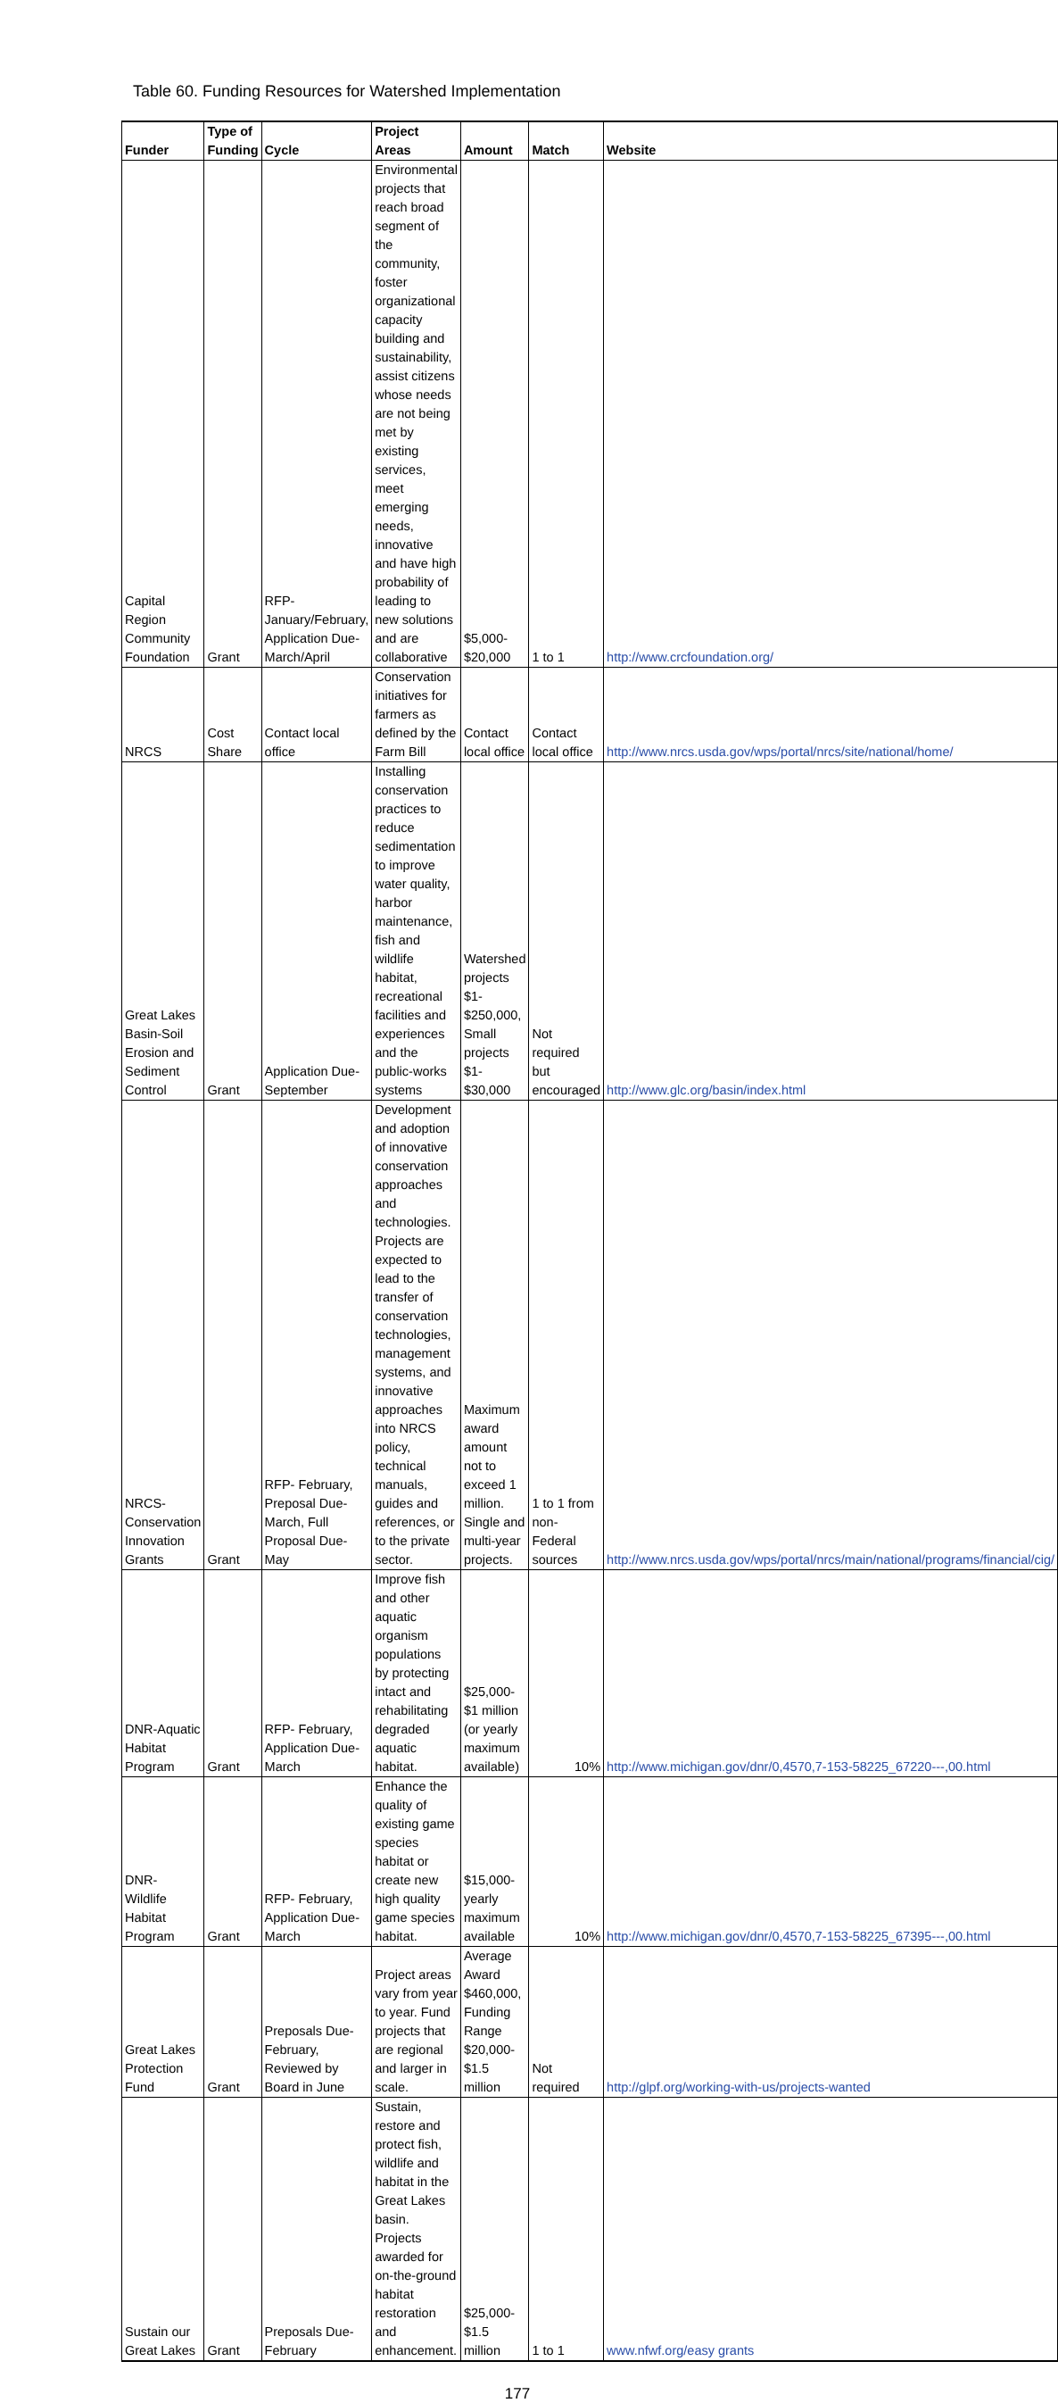Table 60. Funding Resources for Watershed Implementation
| Funder | Type of Funding | Cycle | Project Areas | Amount | Match | Website |
| --- | --- | --- | --- | --- | --- | --- |
| Capital Region Community Foundation | Grant | RFP- January/February, Application Due- March/April | Environmental projects that reach broad segment of the community, foster organizational capacity building and sustainability, assist citizens whose needs are not being met by existing services, meet emerging needs, innovative and have high probability of leading to new solutions and are collaborative | $5,000- $20,000 | 1 to 1 | http://www.crcfoundation.org/ |
| NRCS | Cost Share | Contact local office | Conservation initiatives for farmers as defined by the Farm Bill | Contact local office | Contact local office | http://www.nrcs.usda.gov/wps/portal/nrcs/site/national/home/ |
| Great Lakes Basin-Soil Erosion and Sediment Control | Grant | Application Due- September | Installing conservation practices to reduce sedimentation to improve water quality, harbor maintenance, fish and wildlife habitat, recreational facilities and experiences and the public-works systems | Watershed projects $1- $250,000, Small projects $1- $30,000 | Not required but encouraged | http://www.glc.org/basin/index.html |
| NRCS- Conservation Innovation Grants | Grant | RFP- February, Preposal Due- March, Full Proposal Due- May | Development and adoption of innovative conservation approaches and technologies. Projects are expected to lead to the transfer of conservation technologies, management systems, and innovative approaches into NRCS policy, technical manuals, guides and references, or to the private sector. | Maximum award amount not to exceed 1 million. Single and multi-year projects. | 1 to 1 from non-Federal sources | http://www.nrcs.usda.gov/wps/portal/nrcs/main/national/programs/financial/cig/ |
| DNR-Aquatic Habitat Program | Grant | RFP- February, Application Due- March | Improve fish and other aquatic organism populations by protecting intact and rehabilitating degraded aquatic habitat. | $25,000- $1 million (or yearly maximum available) | 10% | http://www.michigan.gov/dnr/0,4570,7-153-58225_67220---,00.html |
| DNR- Wildlife Habitat Program | Grant | RFP- February, Application Due- March | Enhance the quality of existing game species habitat or create new high quality game species habitat. | $15,000- yearly maximum available | 10% | http://www.michigan.gov/dnr/0,4570,7-153-58225_67395---,00.html |
| Great Lakes Protection Fund | Grant | Preposals Due- February, Reviewed by Board in June | Project areas vary from year to year. Fund projects that are regional and larger in scale. | Average Award $460,000, Funding Range $20,000- $1.5 million | Not required | http://glpf.org/working-with-us/projects-wanted |
| Sustain our Great Lakes | Grant | Preposals Due- February | Sustain, restore and protect fish, wildlife and habitat in the Great Lakes basin. Projects awarded for on-the-ground habitat restoration and enhancement. | $25,000- $1.5 million | 1 to 1 | www.nfwf.org/easy grants |
177